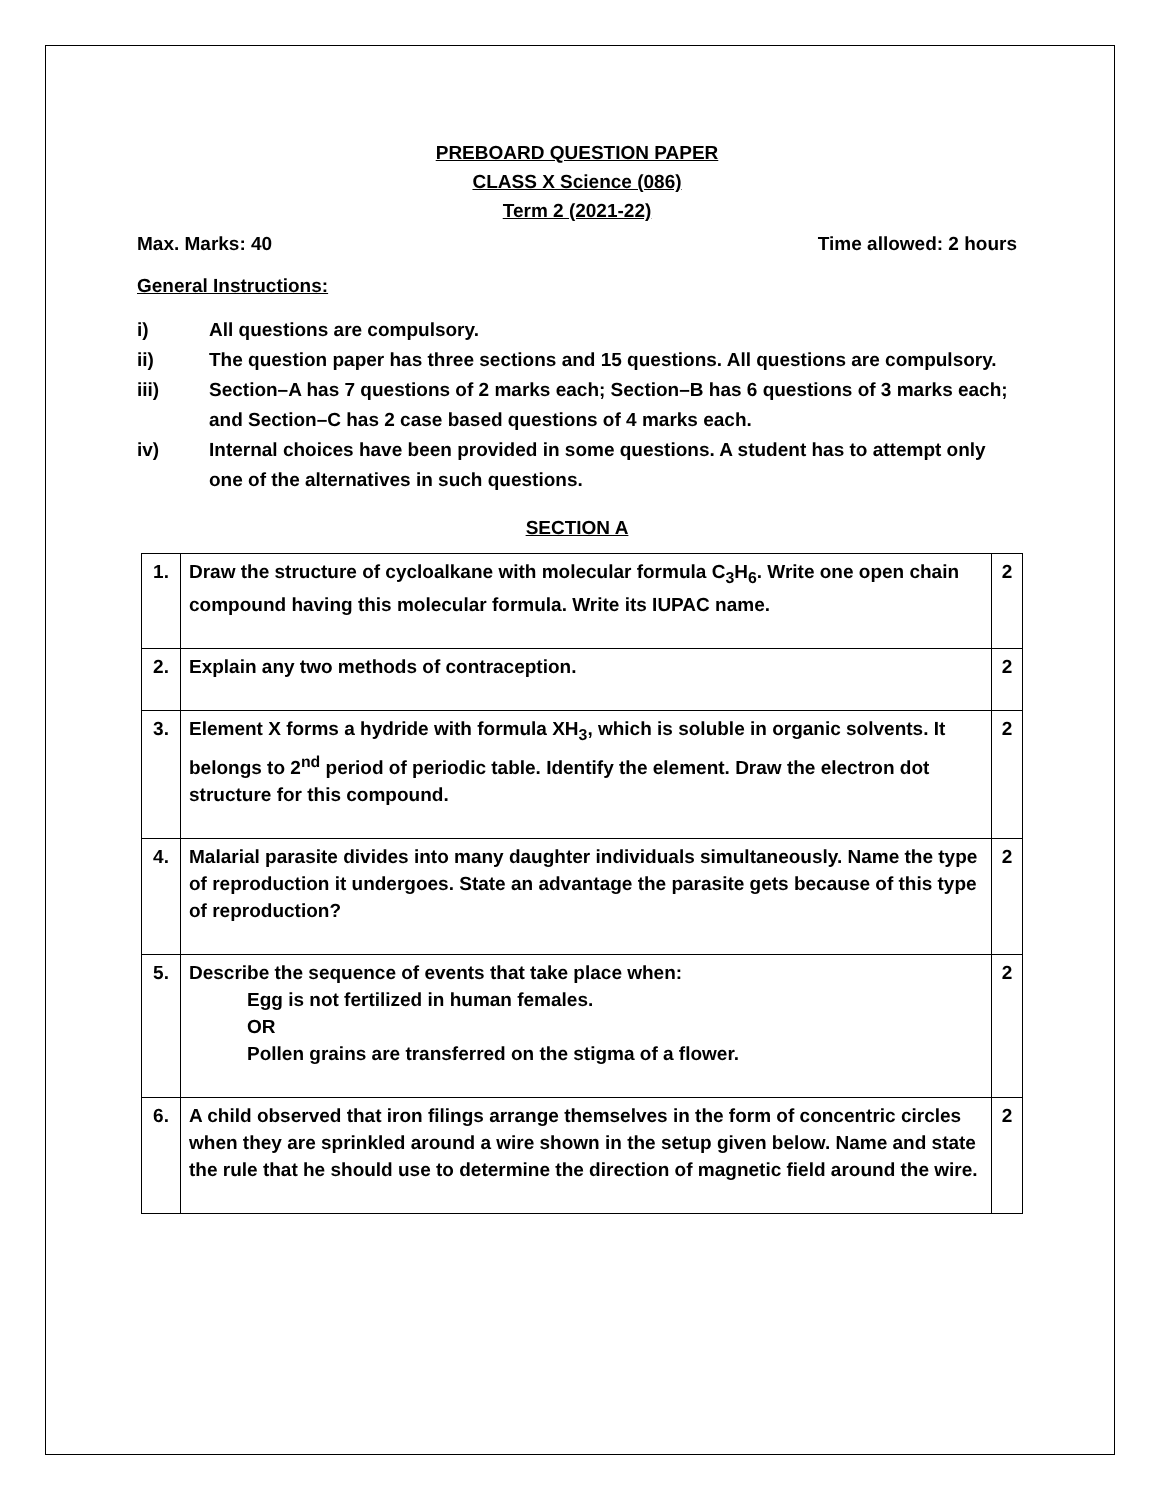PREBOARD QUESTION PAPER
CLASS X Science (086)
Term 2 (2021-22)
Max. Marks: 40 Time allowed: 2 hours
General Instructions:
i) All questions are compulsory.
ii) The question paper has three sections and 15 questions. All questions are compulsory.
iii) Section–A has 7 questions of 2 marks each; Section–B has 6 questions of 3 marks each; and Section–C has 2 case based questions of 4 marks each.
iv) Internal choices have been provided in some questions. A student has to attempt only one of the alternatives in such questions.
SECTION A
| 1. | Draw the structure of cycloalkane with molecular formula C<sub>3</sub>H<sub>6</sub>. Write one open chain compound having this molecular formula. Write its IUPAC name. | 2 |
| 2. | Explain any two methods of contraception. | 2 |
| 3. | Element X forms a hydride with formula XH<sub>3</sub>, which is soluble in organic solvents. It belongs to 2<sup>nd</sup> period of periodic table. Identify the element. Draw the electron dot structure for this compound. | 2 |
| 4. | Malarial parasite divides into many daughter individuals simultaneously. Name the type of reproduction it undergoes. State an advantage the parasite gets because of this type of reproduction? | 2 |
| 5. | Describe the sequence of events that take place when: Egg is not fertilized in human females. OR Pollen grains are transferred on the stigma of a flower. | 2 |
| 6. | A child observed that iron filings arrange themselves in the form of concentric circles when they are sprinkled around a wire shown in the setup given below. Name and state the rule that he should use to determine the direction of magnetic field around the wire. | 2 |